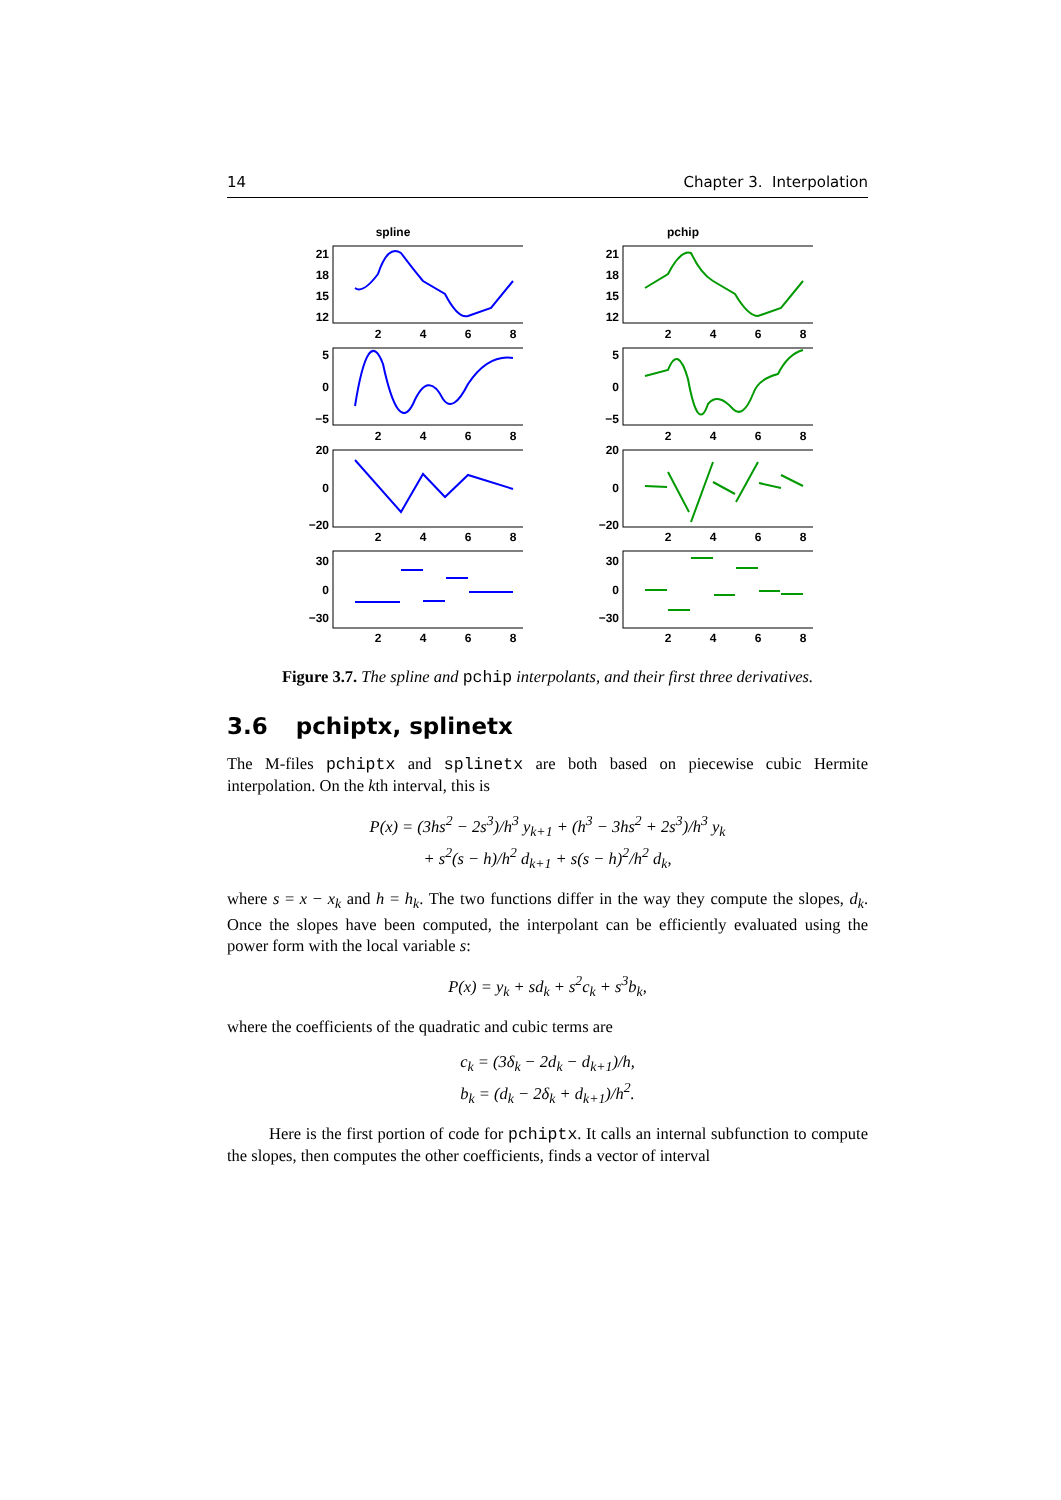14 Chapter 3. Interpolation
spline
21
18
15
12
2
4
6
8
5
0
−5
2
4
6
8
20
0
−20
2
4
6
8
30
0
−30
2
4
6
8
pchip
21
18
15
12
2
4
6
8
5
0
−5
2
4
6
8
20
0
−20
2
4
6
8
30
0
−30
2
4
6
8
Figure 3.7. The spline and pchip interpolants, and their first three derivatives.
3.6 pchiptx, splinetx
The M-files pchiptx and splinetx are both based on piecewise cubic Hermite interpolation. On the kth interval, this is
P(x) = (3hs<sup>2</sup> − 2s<sup>3</sup>)/h<sup>3</sup> y<sub>k+1</sub> + (h<sup>3</sup> − 3hs<sup>2</sup> + 2s<sup>3</sup>)/h<sup>3</sup> y<sub>k</sub>
+ s<sup>2</sup>(s − h)/h<sup>2</sup> d<sub>k+1</sub> + s(s − h)<sup>2</sup>/h<sup>2</sup> d<sub>k</sub>,
where s = x − x<sub>k</sub> and h = h<sub>k</sub>. The two functions differ in the way they compute the slopes, d<sub>k</sub>. Once the slopes have been computed, the interpolant can be efficiently evaluated using the power form with the local variable s:
P(x) = y<sub>k</sub> + sd<sub>k</sub> + s<sup>2</sup>c<sub>k</sub> + s<sup>3</sup>b<sub>k</sub>,
where the coefficients of the quadratic and cubic terms are
c<sub>k</sub> = (3δ<sub>k</sub> − 2d<sub>k</sub> − d<sub>k+1</sub>)/h,
b<sub>k</sub> = (d<sub>k</sub> − 2δ<sub>k</sub> + d<sub>k+1</sub>)/h<sup>2</sup>.
Here is the first portion of code for pchiptx. It calls an internal subfunction to compute the slopes, then computes the other coefficients, finds a vector of interval